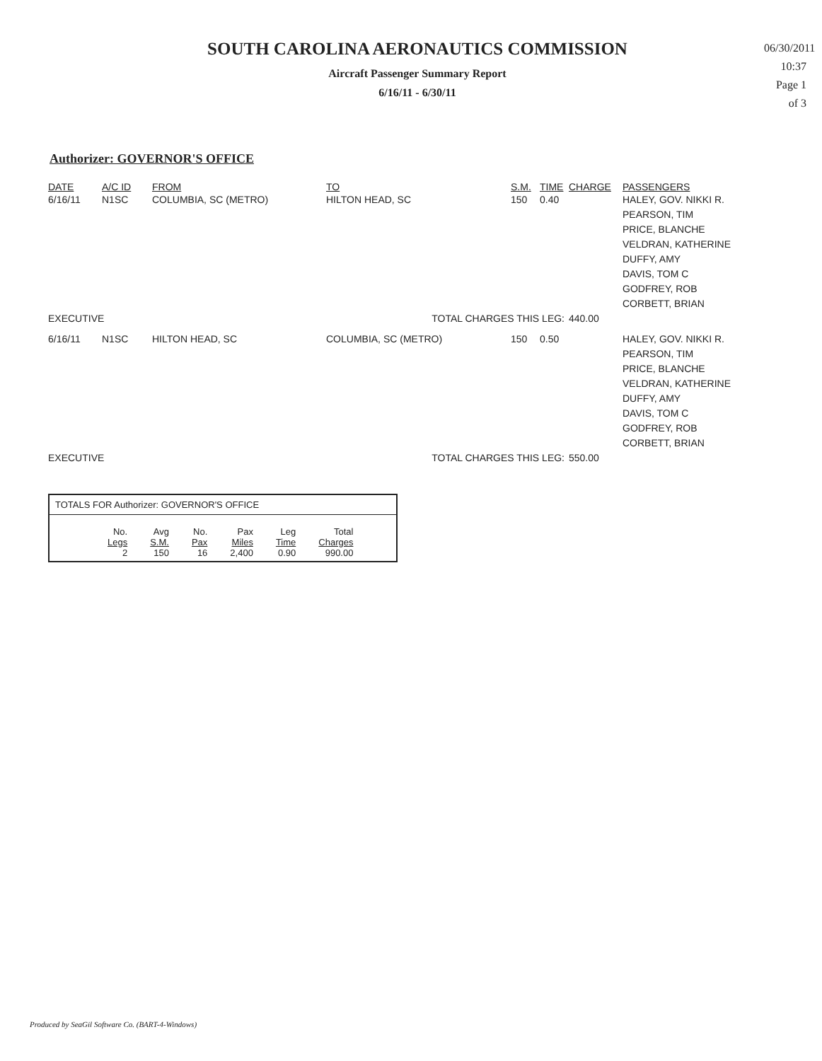SOUTH CAROLINA AERONAUTICS COMMISSION
Aircraft Passenger Summary Report
6/16/11 - 6/30/11
06/30/2011
10:37
Page 1 of 3
Authorizer: GOVERNOR'S OFFICE
| DATE | A/C ID | FROM | TO | S.M. | TIME | CHARGE | PASSENGERS |
| --- | --- | --- | --- | --- | --- | --- | --- |
| 6/16/11 | N1SC | COLUMBIA, SC (METRO) | HILTON HEAD, SC | 150 | 0.40 | | HALEY, GOV. NIKKI R. PEARSON, TIM PRICE, BLANCHE VELDRAN, KATHERINE DUFFY, AMY DAVIS, TOM C GODFREY, ROB CORBETT, BRIAN |
| EXECUTIVE | | | TOTAL CHARGES THIS LEG: | | | 440.00 | |
| 6/16/11 | N1SC | HILTON HEAD, SC | COLUMBIA, SC (METRO) | 150 | 0.50 | | HALEY, GOV. NIKKI R. PEARSON, TIM PRICE, BLANCHE VELDRAN, KATHERINE DUFFY, AMY DAVIS, TOM C GODFREY, ROB CORBETT, BRIAN |
| EXECUTIVE | | | TOTAL CHARGES THIS LEG: | | | 550.00 | |
TOTALS FOR Authorizer: GOVERNOR'S OFFICE
| No. | Avg | No. | Pax | Leg | Total |
| Legs | S.M. | Pax | Miles | Time | Charges |
| 2 | 150 | 16 | 2,400 | 0.90 | 990.00 |
Produced by SeaGil Software Co. (BART-4-Windows)